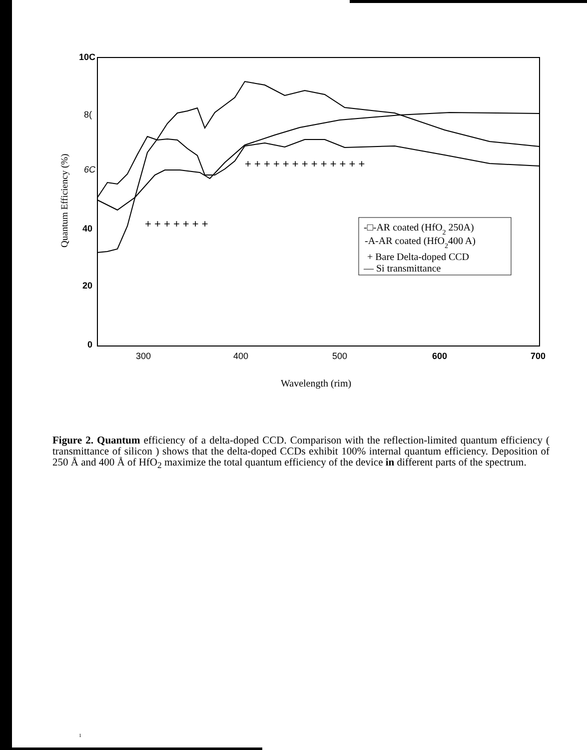10C
8(
6C
40
20
0
300
400
500
600
700
Quantum Efficiency (%)
+ + + + + + + + + + + + +
+ + + + + + +
-□-AR coated (HfO2 250A)
-A-AR coated (HfO2400 A)
+ Bare Delta-doped CCD
— Si transmittance
Wavelength (rim)
Figure 2. Quantum efficiency of a delta-doped CCD. Comparison with the reflection-limited quantum efficiency ( transmittance of silicon ) shows that the delta-doped CCDs exhibit 100% internal quantum efficiency. Deposition of 250 Å and 400 Å of HfO<sub>2</sub> maximize the total quantum efficiency of the device in different parts of the spectrum.
1